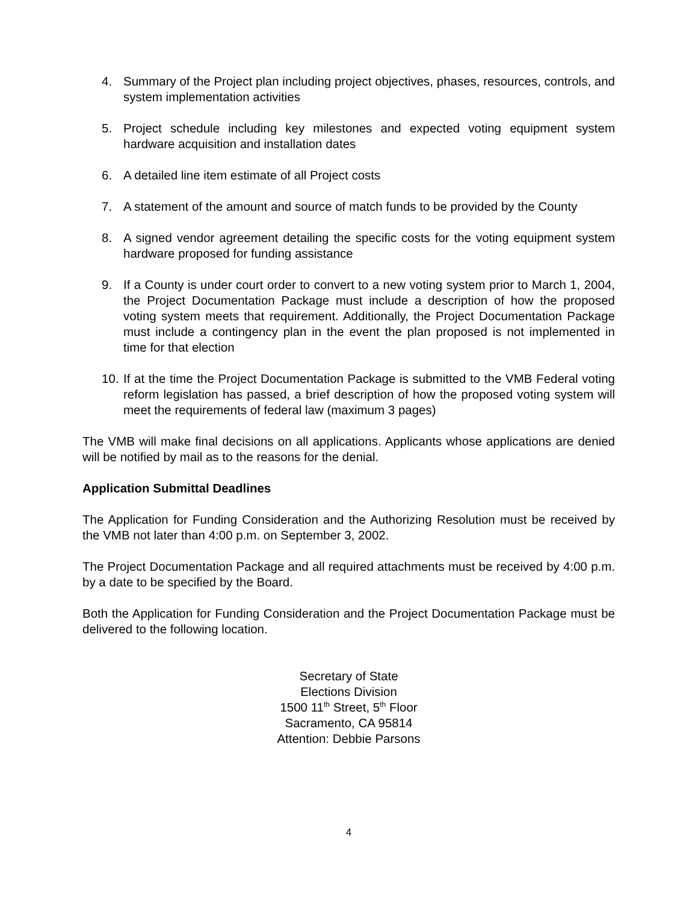4. Summary of the Project plan including project objectives, phases, resources, controls, and system implementation activities
5. Project schedule including key milestones and expected voting equipment system hardware acquisition and installation dates
6. A detailed line item estimate of all Project costs
7. A statement of the amount and source of match funds to be provided by the County
8. A signed vendor agreement detailing the specific costs for the voting equipment system hardware proposed for funding assistance
9. If a County is under court order to convert to a new voting system prior to March 1, 2004, the Project Documentation Package must include a description of how the proposed voting system meets that requirement. Additionally, the Project Documentation Package must include a contingency plan in the event the plan proposed is not implemented in time for that election
10. If at the time the Project Documentation Package is submitted to the VMB Federal voting reform legislation has passed, a brief description of how the proposed voting system will meet the requirements of federal law (maximum 3 pages)
The VMB will make final decisions on all applications. Applicants whose applications are denied will be notified by mail as to the reasons for the denial.
Application Submittal Deadlines
The Application for Funding Consideration and the Authorizing Resolution must be received by the VMB not later than 4:00 p.m. on September 3, 2002.
The Project Documentation Package and all required attachments must be received by 4:00 p.m. by a date to be specified by the Board.
Both the Application for Funding Consideration and the Project Documentation Package must be delivered to the following location.
Secretary of State
Elections Division
1500 11<sup>th</sup> Street, 5<sup>th</sup> Floor
Sacramento, CA 95814
Attention: Debbie Parsons
4